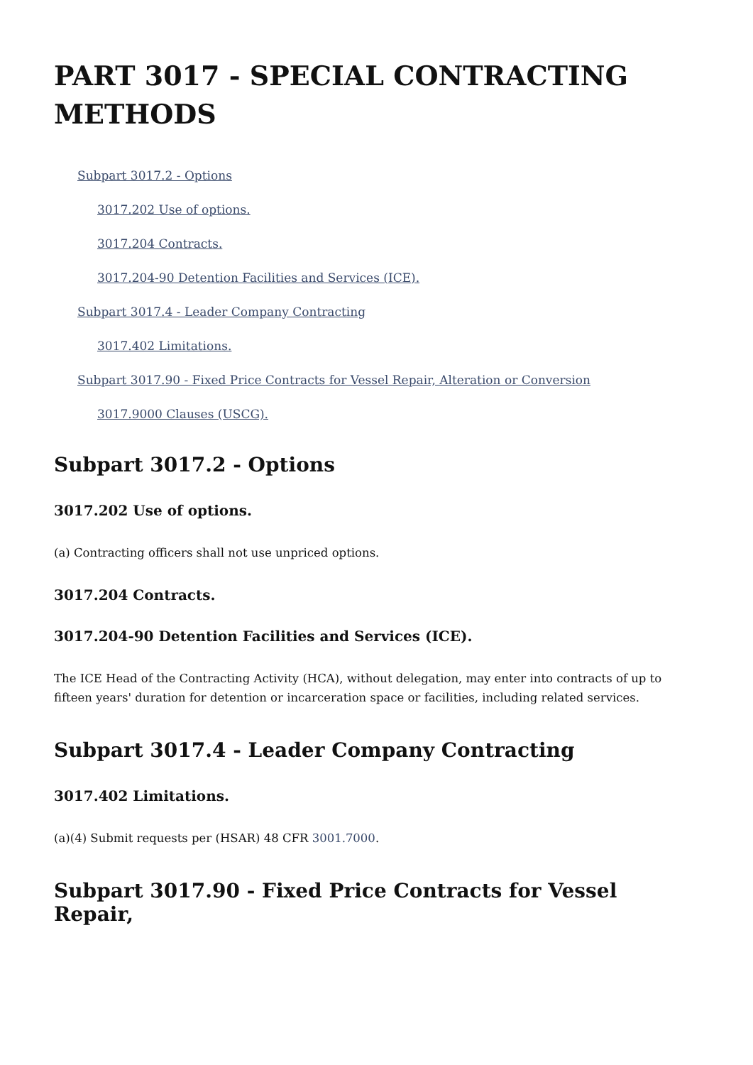PART 3017 - SPECIAL CONTRACTING METHODS
Subpart 3017.2 - Options
3017.202 Use of options.
3017.204 Contracts.
3017.204-90 Detention Facilities and Services (ICE).
Subpart 3017.4 - Leader Company Contracting
3017.402 Limitations.
Subpart 3017.90 - Fixed Price Contracts for Vessel Repair, Alteration or Conversion
3017.9000 Clauses (USCG).
Subpart 3017.2 - Options
3017.202 Use of options.
(a) Contracting officers shall not use unpriced options.
3017.204 Contracts.
3017.204-90 Detention Facilities and Services (ICE).
The ICE Head of the Contracting Activity (HCA), without delegation, may enter into contracts of up to fifteen years' duration for detention or incarceration space or facilities, including related services.
Subpart 3017.4 - Leader Company Contracting
3017.402 Limitations.
(a)(4) Submit requests per (HSAR) 48 CFR 3001.7000.
Subpart 3017.90 - Fixed Price Contracts for Vessel Repair,